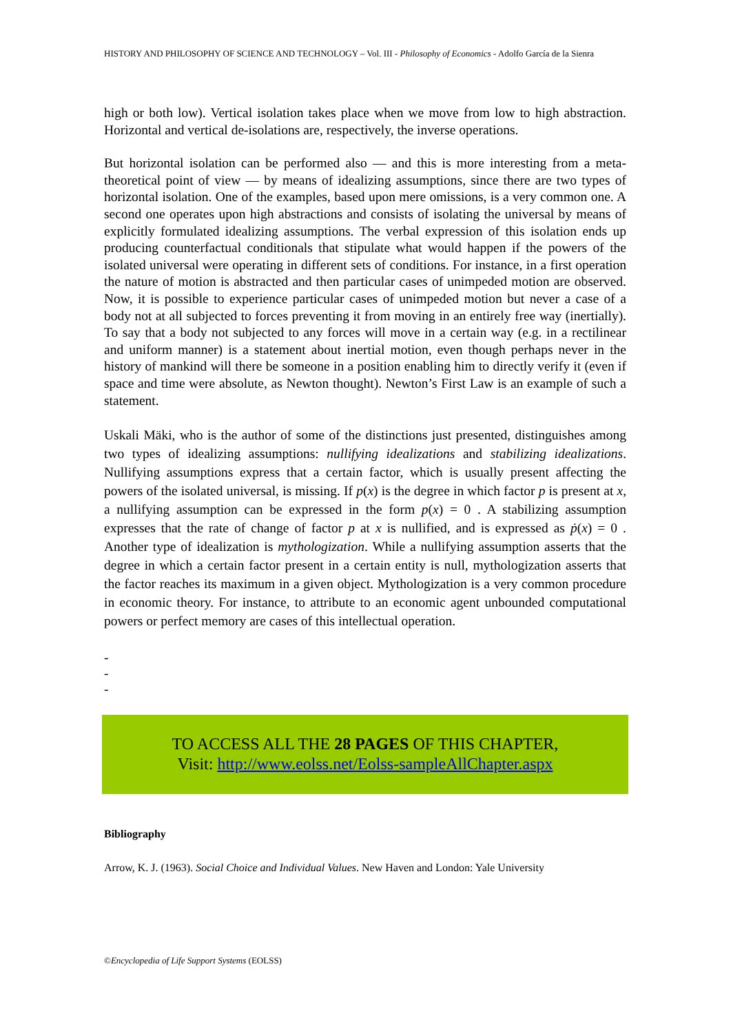HISTORY AND PHILOSOPHY OF SCIENCE AND TECHNOLOGY – Vol. III - Philosophy of Economics - Adolfo García de la Sienra
high or both low). Vertical isolation takes place when we move from low to high abstraction. Horizontal and vertical de-isolations are, respectively, the inverse operations.
But horizontal isolation can be performed also — and this is more interesting from a meta-theoretical point of view — by means of idealizing assumptions, since there are two types of horizontal isolation. One of the examples, based upon mere omissions, is a very common one. A second one operates upon high abstractions and consists of isolating the universal by means of explicitly formulated idealizing assumptions. The verbal expression of this isolation ends up producing counterfactual conditionals that stipulate what would happen if the powers of the isolated universal were operating in different sets of conditions. For instance, in a first operation the nature of motion is abstracted and then particular cases of unimpeded motion are observed. Now, it is possible to experience particular cases of unimpeded motion but never a case of a body not at all subjected to forces preventing it from moving in an entirely free way (inertially). To say that a body not subjected to any forces will move in a certain way (e.g. in a rectilinear and uniform manner) is a statement about inertial motion, even though perhaps never in the history of mankind will there be someone in a position enabling him to directly verify it (even if space and time were absolute, as Newton thought). Newton’s First Law is an example of such a statement.
Uskali Mäki, who is the author of some of the distinctions just presented, distinguishes among two types of idealizing assumptions: nullifying idealizations and stabilizing idealizations. Nullifying assumptions express that a certain factor, which is usually present affecting the powers of the isolated universal, is missing. If p(x) is the degree in which factor p is present at x, a nullifying assumption can be expressed in the form p(x) = 0 . A stabilizing assumption expresses that the rate of change of factor p at x is nullified, and is expressed as ṗ(x) = 0 . Another type of idealization is mythologization. While a nullifying assumption asserts that the degree in which a certain factor present in a certain entity is null, mythologization asserts that the factor reaches its maximum in a given object. Mythologization is a very common procedure in economic theory. For instance, to attribute to an economic agent unbounded computational powers or perfect memory are cases of this intellectual operation.
-
-
-
TO ACCESS ALL THE 28 PAGES OF THIS CHAPTER,
Visit: http://www.eolss.net/Eolss-sampleAllChapter.aspx
Bibliography
Arrow, K. J. (1963). Social Choice and Individual Values. New Haven and London: Yale University
©Encyclopedia of Life Support Systems (EOLSS)